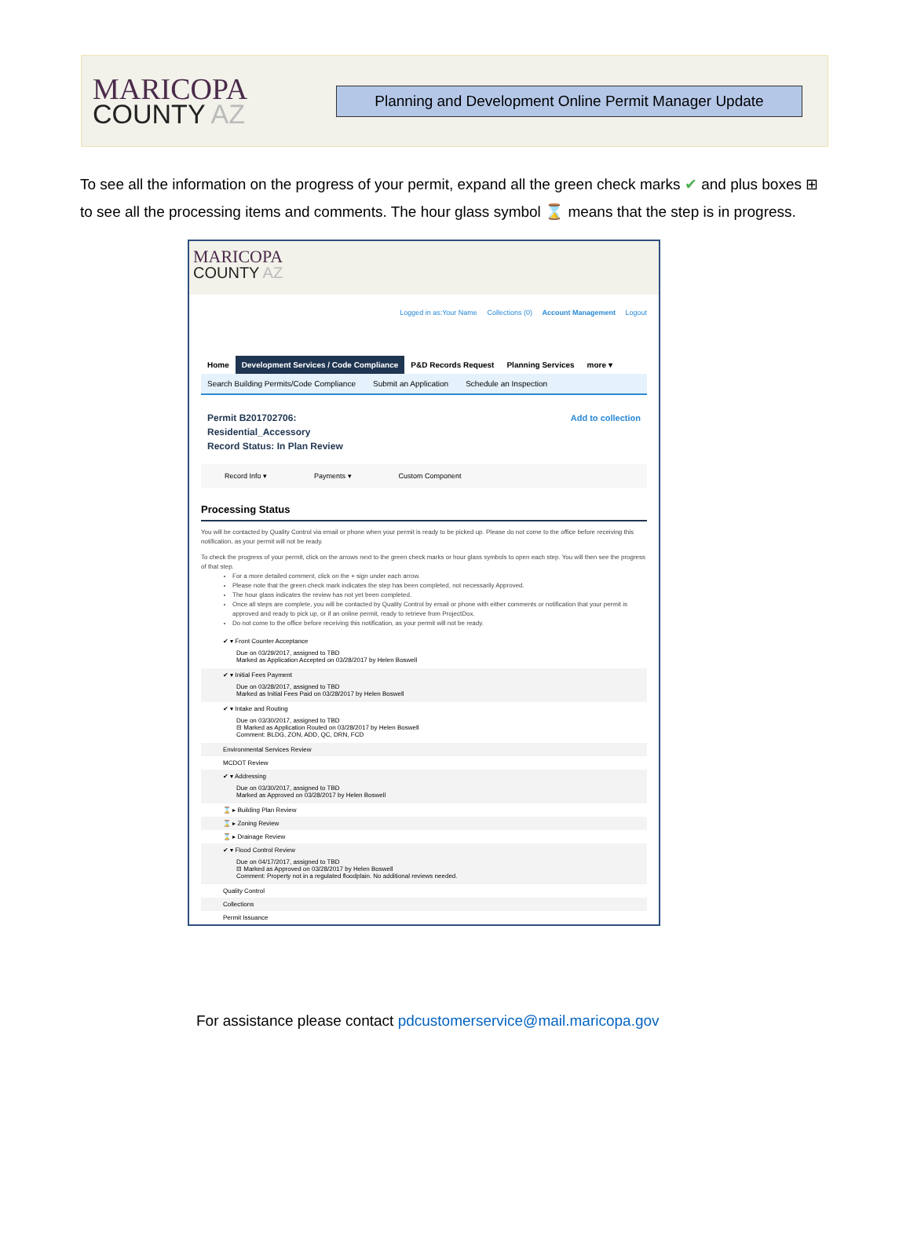MARICOPA
COUNTY AZ
Planning and Development Online Permit Manager Update
To see all the information on the progress of your permit, expand all the green check marks ✔ and plus boxes ⊞ to see all the processing items and comments. The hour glass symbol ⌛ means that the step is in progress.
MARICOPA
COUNTY AZ
Logged in as:Your Name Collections (0) Account Management Logout
Home
Development Services / Code Compliance
P&D Records Request Planning Services more ▾
Search Building Permits/Code Compliance Submit an Application Schedule an Inspection
Permit B201702706:
Residential_Accessory
Record Status: In Plan Review
Add to collection
Record Info ▾ Payments ▾ Custom Component
Processing Status
You will be contacted by Quality Control via email or phone when your permit is ready to be picked up. Please do not come to the office before receiving this notification, as your permit will not be ready.
To check the progress of your permit, click on the arrows next to the green check marks or hour glass symbols to open each step. You will then see the progress of that step.
For a more detailed comment, click on the + sign under each arrow.
Please note that the green check mark indicates the step has been completed, not necessarily Approved.
The hour glass indicates the review has not yet been completed.
Once all steps are complete, you will be contacted by Quality Control by email or phone with either comments or notification that your permit is approved and ready to pick up, or if an online permit, ready to retrieve from ProjectDox.
Do not come to the office before receiving this notification, as your permit will not be ready.
✔ ▾ Front Counter Acceptance
Due on 03/29/2017, assigned to TBD
Marked as Application Accepted on 03/28/2017 by Helen Boswell
✔ ▾ Initial Fees Payment
Due on 03/28/2017, assigned to TBD
Marked as Initial Fees Paid on 03/28/2017 by Helen Boswell
✔ ▾ Intake and Routing
Due on 03/30/2017, assigned to TBD
⊟ Marked as Application Routed on 03/28/2017 by Helen Boswell
Comment: BLDG, ZON, ADD, QC, DRN, FCD
Environmental Services Review
MCDOT Review
✔ ▾ Addressing
Due on 03/30/2017, assigned to TBD
Marked as Approved on 03/28/2017 by Helen Boswell
⌛ ▸ Building Plan Review
⌛ ▸ Zoning Review
⌛ ▸ Drainage Review
✔ ▾ Flood Control Review
Due on 04/17/2017, assigned to TBD
⊟ Marked as Approved on 03/28/2017 by Helen Boswell
Comment: Property not in a regulated floodplain. No additional reviews needed.
Quality Control
Collections
Permit Issuance
For assistance please contact pdcustomerservice@mail.maricopa.gov